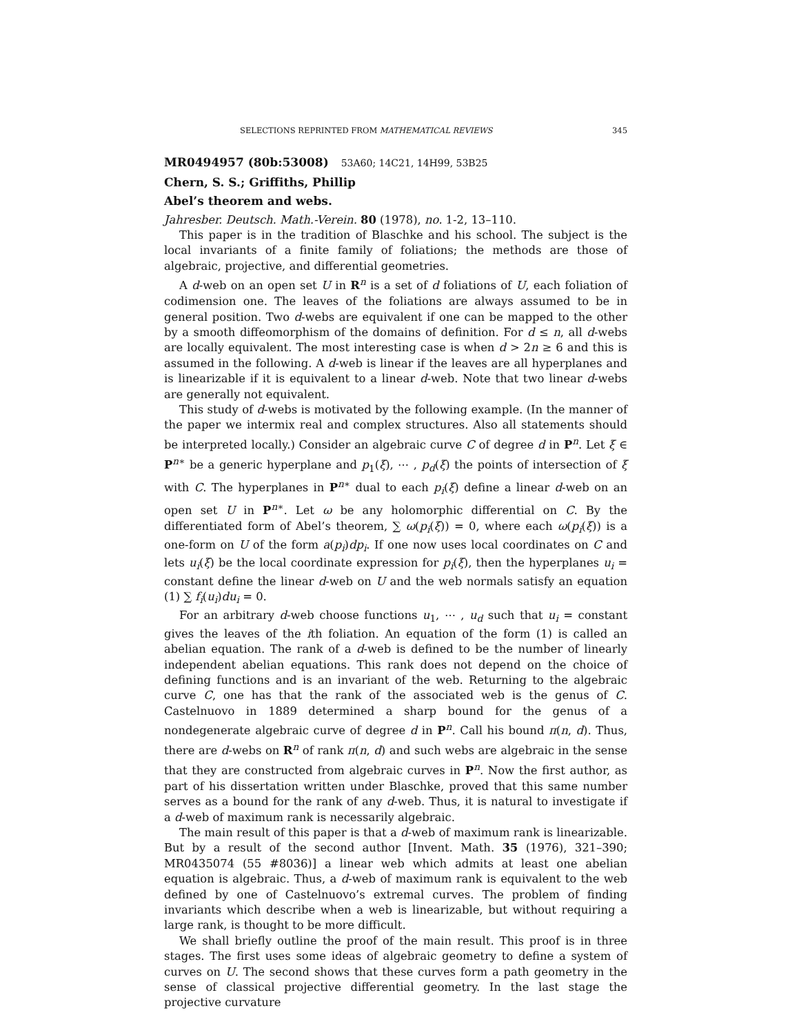SELECTIONS REPRINTED FROM MATHEMATICAL REVIEWS 345
MR0494957 (80b:53008) 53A60; 14C21, 14H99, 53B25
Chern, S. S.; Griffiths, Phillip
Abel’s theorem and webs.
Jahresber. Deutsch. Math.-Verein. 80 (1978), no. 1-2, 13–110.
This paper is in the tradition of Blaschke and his school. The subject is the local invariants of a finite family of foliations; the methods are those of algebraic, projective, and differential geometries.
A d-web on an open set U in R<sup>n</sup> is a set of d foliations of U, each foliation of codimension one. The leaves of the foliations are always assumed to be in general position. Two d-webs are equivalent if one can be mapped to the other by a smooth diffeomorphism of the domains of definition. For d ≤ n, all d-webs are locally equivalent. The most interesting case is when d > 2n ≥ 6 and this is assumed in the following. A d-web is linear if the leaves are all hyperplanes and is linearizable if it is equivalent to a linear d-web. Note that two linear d-webs are generally not equivalent.
This study of d-webs is motivated by the following example. (In the manner of the paper we intermix real and complex structures. Also all statements should be interpreted locally.) Consider an algebraic curve C of degree d in P<sup>n</sup>. Let ξ ∈ P<sup>n∗</sup> be a generic hyperplane and p<sub>1</sub>(ξ), ⋯ , p<sub>d</sub>(ξ) the points of intersection of ξ with C. The hyperplanes in P<sup>n∗</sup> dual to each p<sub>i</sub>(ξ) define a linear d-web on an open set U in P<sup>n∗</sup>. Let ω be any holomorphic differential on C. By the differentiated form of Abel’s theorem, ∑ ω(p<sub>i</sub>(ξ)) = 0, where each ω(p<sub>i</sub>(ξ)) is a one-form on U of the form a(p<sub>i</sub>)dp<sub>i</sub>. If one now uses local coordinates on C and lets u<sub>i</sub>(ξ) be the local coordinate expression for p<sub>i</sub>(ξ), then the hyperplanes u<sub>i</sub> = constant define the linear d-web on U and the web normals satisfy an equation (1) ∑ f<sub>i</sub>(u<sub>i</sub>)du<sub>i</sub> = 0.
For an arbitrary d-web choose functions u<sub>1</sub>, ⋯ , u<sub>d</sub> such that u<sub>i</sub> = constant gives the leaves of the ith foliation. An equation of the form (1) is called an abelian equation. The rank of a d-web is defined to be the number of linearly independent abelian equations. This rank does not depend on the choice of defining functions and is an invariant of the web. Returning to the algebraic curve C, one has that the rank of the associated web is the genus of C. Castelnuovo in 1889 determined a sharp bound for the genus of a nondegenerate algebraic curve of degree d in P<sup>n</sup>. Call his bound π(n, d). Thus, there are d-webs on R<sup>n</sup> of rank π(n, d) and such webs are algebraic in the sense that they are constructed from algebraic curves in P<sup>n</sup>. Now the first author, as part of his dissertation written under Blaschke, proved that this same number serves as a bound for the rank of any d-web. Thus, it is natural to investigate if a d-web of maximum rank is necessarily algebraic.
The main result of this paper is that a d-web of maximum rank is linearizable. But by a result of the second author [Invent. Math. 35 (1976), 321–390; MR0435074 (55 #8036)] a linear web which admits at least one abelian equation is algebraic. Thus, a d-web of maximum rank is equivalent to the web defined by one of Castelnuovo’s extremal curves. The problem of finding invariants which describe when a web is linearizable, but without requiring a large rank, is thought to be more difficult.
We shall briefly outline the proof of the main result. This proof is in three stages. The first uses some ideas of algebraic geometry to define a system of curves on U. The second shows that these curves form a path geometry in the sense of classical projective differential geometry. In the last stage the projective curvature